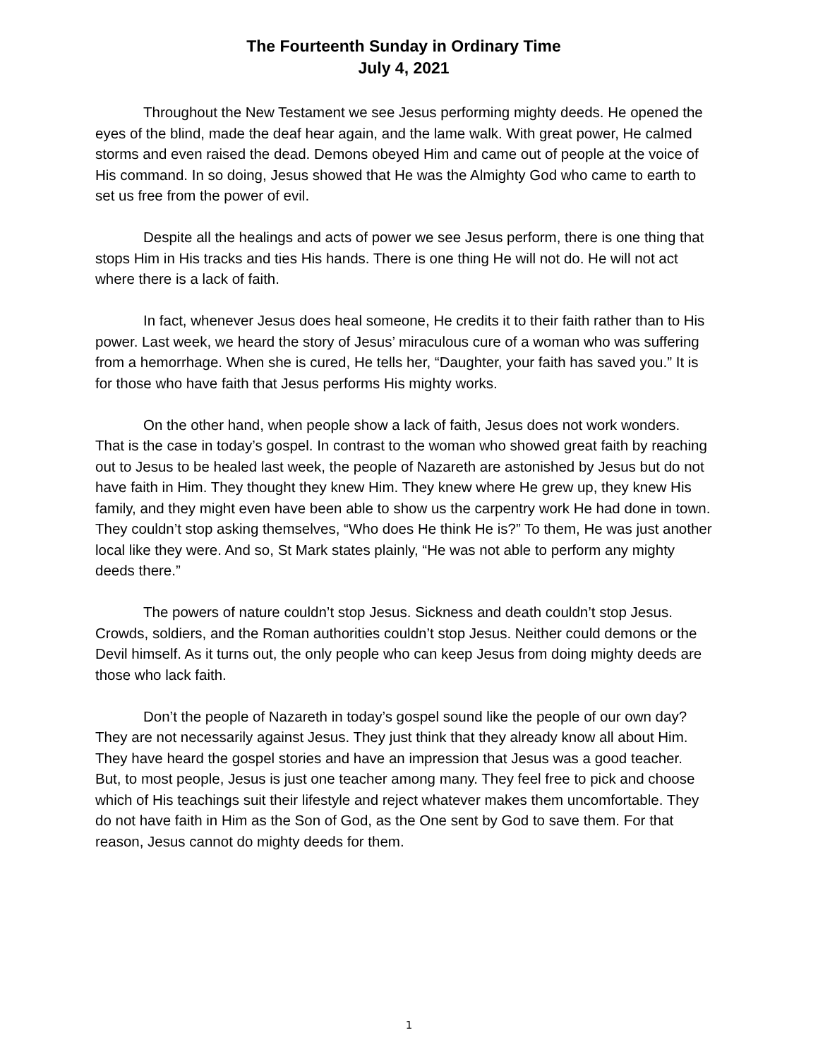The Fourteenth Sunday in Ordinary Time
July 4, 2021
Throughout the New Testament we see Jesus performing mighty deeds. He opened the eyes of the blind, made the deaf hear again, and the lame walk. With great power, He calmed storms and even raised the dead. Demons obeyed Him and came out of people at the voice of His command. In so doing, Jesus showed that He was the Almighty God who came to earth to set us free from the power of evil.
Despite all the healings and acts of power we see Jesus perform, there is one thing that stops Him in His tracks and ties His hands. There is one thing He will not do. He will not act where there is a lack of faith.
In fact, whenever Jesus does heal someone, He credits it to their faith rather than to His power. Last week, we heard the story of Jesus’ miraculous cure of a woman who was suffering from a hemorrhage. When she is cured, He tells her, “Daughter, your faith has saved you.” It is for those who have faith that Jesus performs His mighty works.
On the other hand, when people show a lack of faith, Jesus does not work wonders. That is the case in today’s gospel. In contrast to the woman who showed great faith by reaching out to Jesus to be healed last week, the people of Nazareth are astonished by Jesus but do not have faith in Him. They thought they knew Him. They knew where He grew up, they knew His family, and they might even have been able to show us the carpentry work He had done in town. They couldn’t stop asking themselves, “Who does He think He is?” To them, He was just another local like they were. And so, St Mark states plainly, “He was not able to perform any mighty deeds there.”
The powers of nature couldn’t stop Jesus. Sickness and death couldn’t stop Jesus. Crowds, soldiers, and the Roman authorities couldn’t stop Jesus. Neither could demons or the Devil himself. As it turns out, the only people who can keep Jesus from doing mighty deeds are those who lack faith.
Don’t the people of Nazareth in today’s gospel sound like the people of our own day? They are not necessarily against Jesus. They just think that they already know all about Him. They have heard the gospel stories and have an impression that Jesus was a good teacher. But, to most people, Jesus is just one teacher among many. They feel free to pick and choose which of His teachings suit their lifestyle and reject whatever makes them uncomfortable. They do not have faith in Him as the Son of God, as the One sent by God to save them. For that reason, Jesus cannot do mighty deeds for them.
1